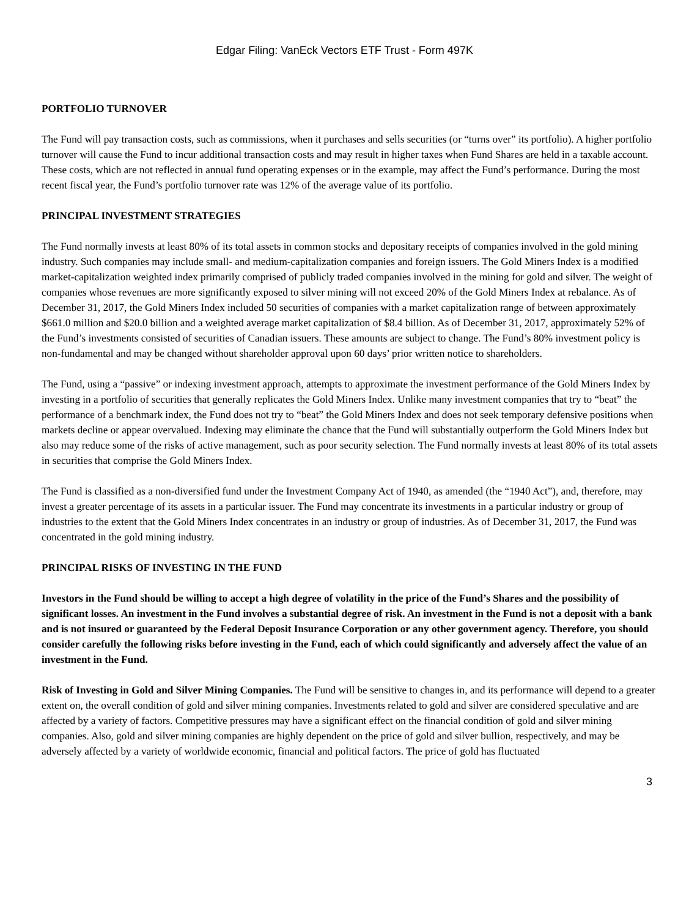Edgar Filing: VanEck Vectors ETF Trust - Form 497K
PORTFOLIO TURNOVER
The Fund will pay transaction costs, such as commissions, when it purchases and sells securities (or “turns over” its portfolio). A higher portfolio turnover will cause the Fund to incur additional transaction costs and may result in higher taxes when Fund Shares are held in a taxable account. These costs, which are not reflected in annual fund operating expenses or in the example, may affect the Fund’s performance. During the most recent fiscal year, the Fund’s portfolio turnover rate was 12% of the average value of its portfolio.
PRINCIPAL INVESTMENT STRATEGIES
The Fund normally invests at least 80% of its total assets in common stocks and depositary receipts of companies involved in the gold mining industry. Such companies may include small- and medium-capitalization companies and foreign issuers. The Gold Miners Index is a modified market-capitalization weighted index primarily comprised of publicly traded companies involved in the mining for gold and silver. The weight of companies whose revenues are more significantly exposed to silver mining will not exceed 20% of the Gold Miners Index at rebalance. As of December 31, 2017, the Gold Miners Index included 50 securities of companies with a market capitalization range of between approximately $661.0 million and $20.0 billion and a weighted average market capitalization of $8.4 billion. As of December 31, 2017, approximately 52% of the Fund’s investments consisted of securities of Canadian issuers. These amounts are subject to change. The Fund’s 80% investment policy is non-fundamental and may be changed without shareholder approval upon 60 days’ prior written notice to shareholders.
The Fund, using a “passive” or indexing investment approach, attempts to approximate the investment performance of the Gold Miners Index by investing in a portfolio of securities that generally replicates the Gold Miners Index. Unlike many investment companies that try to “beat” the performance of a benchmark index, the Fund does not try to “beat” the Gold Miners Index and does not seek temporary defensive positions when markets decline or appear overvalued. Indexing may eliminate the chance that the Fund will substantially outperform the Gold Miners Index but also may reduce some of the risks of active management, such as poor security selection. The Fund normally invests at least 80% of its total assets in securities that comprise the Gold Miners Index.
The Fund is classified as a non-diversified fund under the Investment Company Act of 1940, as amended (the “1940 Act”), and, therefore, may invest a greater percentage of its assets in a particular issuer. The Fund may concentrate its investments in a particular industry or group of industries to the extent that the Gold Miners Index concentrates in an industry or group of industries. As of December 31, 2017, the Fund was concentrated in the gold mining industry.
PRINCIPAL RISKS OF INVESTING IN THE FUND
Investors in the Fund should be willing to accept a high degree of volatility in the price of the Fund’s Shares and the possibility of significant losses. An investment in the Fund involves a substantial degree of risk. An investment in the Fund is not a deposit with a bank and is not insured or guaranteed by the Federal Deposit Insurance Corporation or any other government agency. Therefore, you should consider carefully the following risks before investing in the Fund, each of which could significantly and adversely affect the value of an investment in the Fund.
Risk of Investing in Gold and Silver Mining Companies. The Fund will be sensitive to changes in, and its performance will depend to a greater extent on, the overall condition of gold and silver mining companies. Investments related to gold and silver are considered speculative and are affected by a variety of factors. Competitive pressures may have a significant effect on the financial condition of gold and silver mining companies. Also, gold and silver mining companies are highly dependent on the price of gold and silver bullion, respectively, and may be adversely affected by a variety of worldwide economic, financial and political factors. The price of gold has fluctuated
3